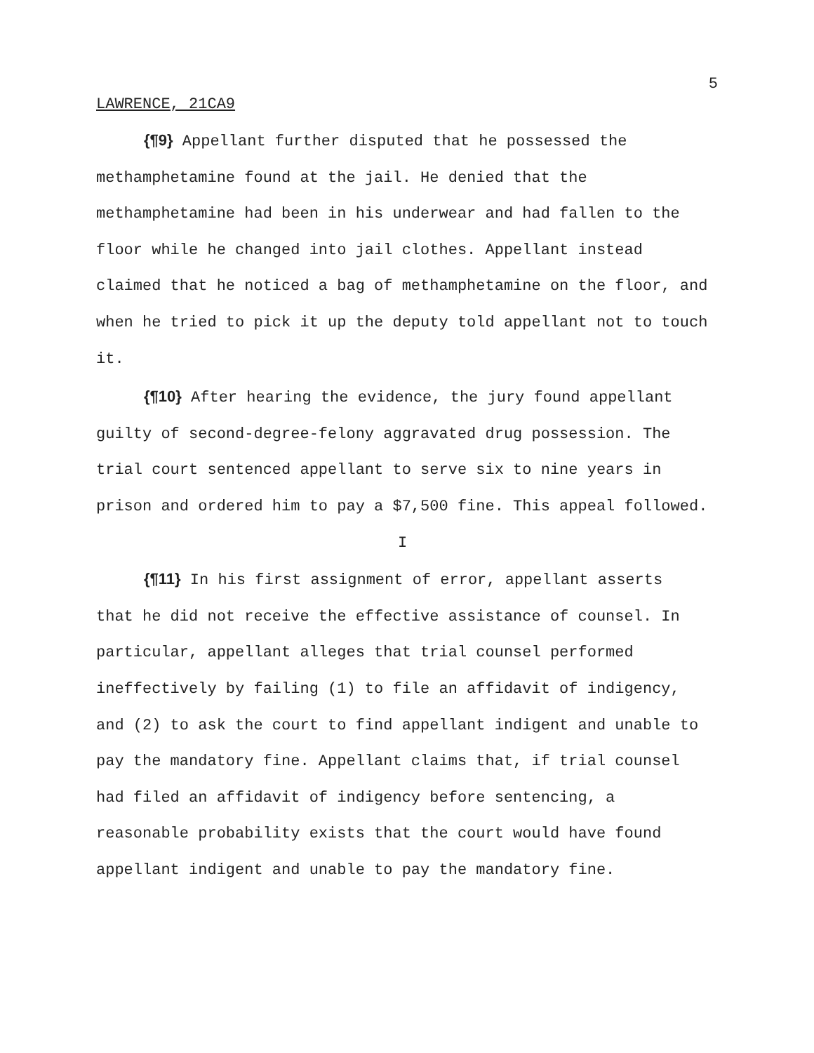5
LAWRENCE, 21CA9
{¶9} Appellant further disputed that he possessed the methamphetamine found at the jail. He denied that the methamphetamine had been in his underwear and had fallen to the floor while he changed into jail clothes. Appellant instead claimed that he noticed a bag of methamphetamine on the floor, and when he tried to pick it up the deputy told appellant not to touch it.
{¶10} After hearing the evidence, the jury found appellant guilty of second-degree-felony aggravated drug possession. The trial court sentenced appellant to serve six to nine years in prison and ordered him to pay a $7,500 fine. This appeal followed.
I
{¶11} In his first assignment of error, appellant asserts that he did not receive the effective assistance of counsel. In particular, appellant alleges that trial counsel performed ineffectively by failing (1) to file an affidavit of indigency, and (2) to ask the court to find appellant indigent and unable to pay the mandatory fine. Appellant claims that, if trial counsel had filed an affidavit of indigency before sentencing, a reasonable probability exists that the court would have found appellant indigent and unable to pay the mandatory fine.